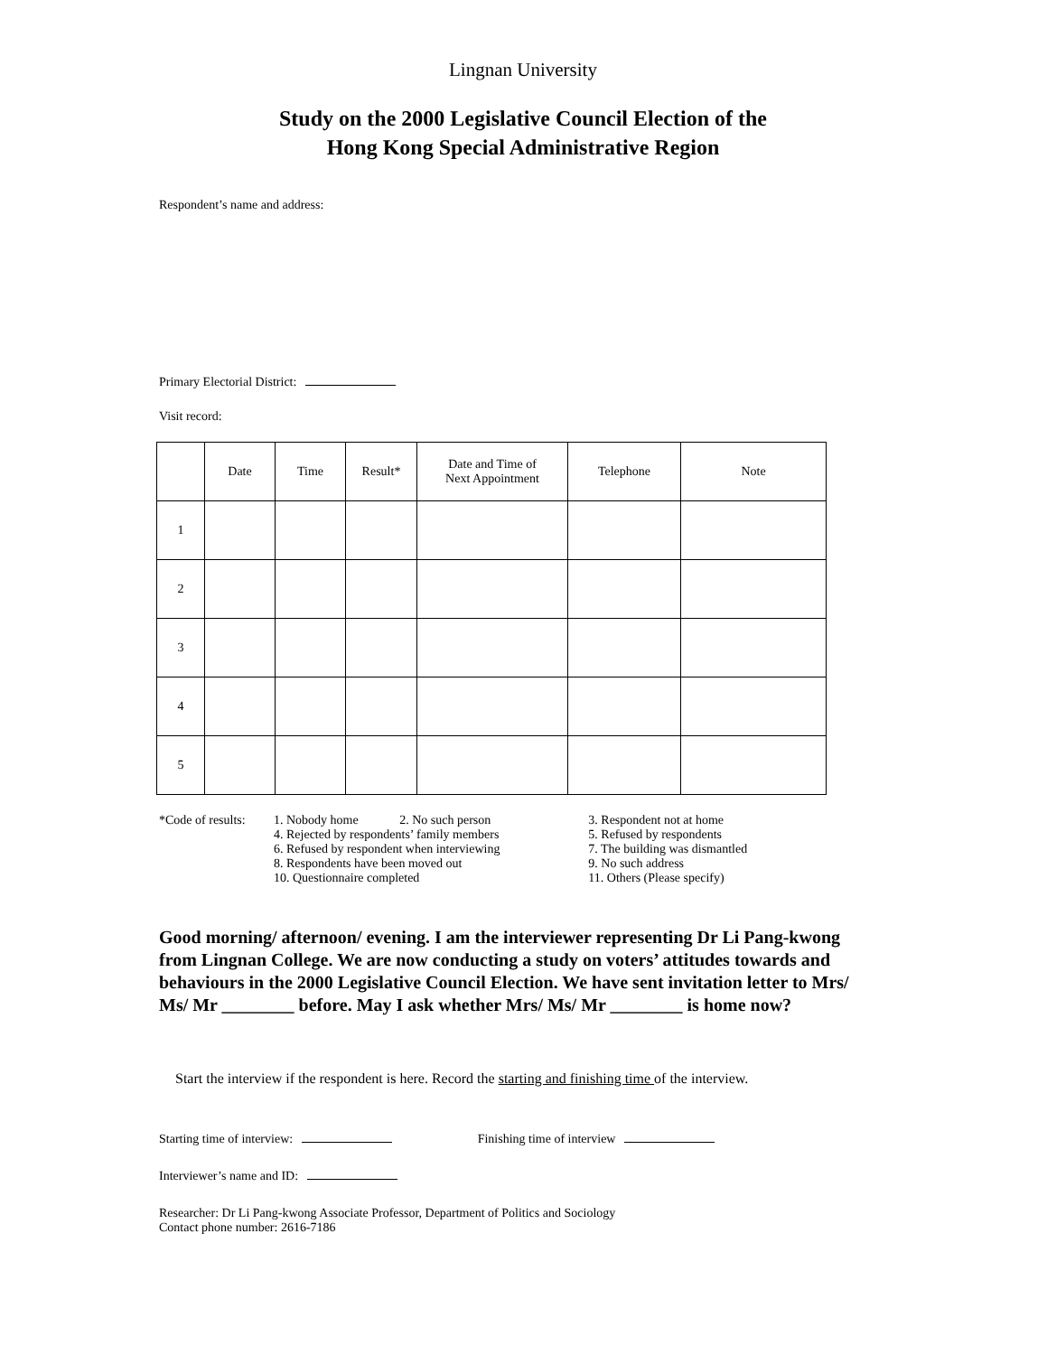Lingnan University
Study on the 2000 Legislative Council Election of the
Hong Kong Special Administrative Region
Respondent’s name and address:
Primary Electorial District:
Visit record:
| | Date | Time | Result* | Date and Time of Next Appointment | Telephone | Note |
| --- | --- | --- | --- | --- | --- | --- |
| 1 | | | | | | |
| 2 | | | | | | |
| 3 | | | | | | |
| 4 | | | | | | |
| 5 | | | | | | |
| *Code of results: | 1. Nobody home 2. No such person | 3. Respondent not at home |
| | 4. Rejected by respondents’ family members | 5. Refused by respondents |
| | 6. Refused by respondent when interviewing | 7. The building was dismantled |
| | 8. Respondents have been moved out | 9. No such address |
| | 10. Questionnaire completed | 11. Others (Please specify) |
Good morning/ afternoon/ evening. I am the interviewer representing Dr Li Pang-kwong from Lingnan College. We are now conducting a study on voters’ attitudes towards and behaviours in the 2000 Legislative Council Election. We have sent invitation letter to Mrs/ Ms/ Mr ________ before. May I ask whether Mrs/ Ms/ Mr ________ is home now?
Start the interview if the respondent is here. Record the starting and finishing time of the interview.
Starting time of interview: Finishing time of interview
Interviewer’s name and ID:
Researcher: Dr Li Pang-kwong Associate Professor, Department of Politics and Sociology
Contact phone number: 2616-7186